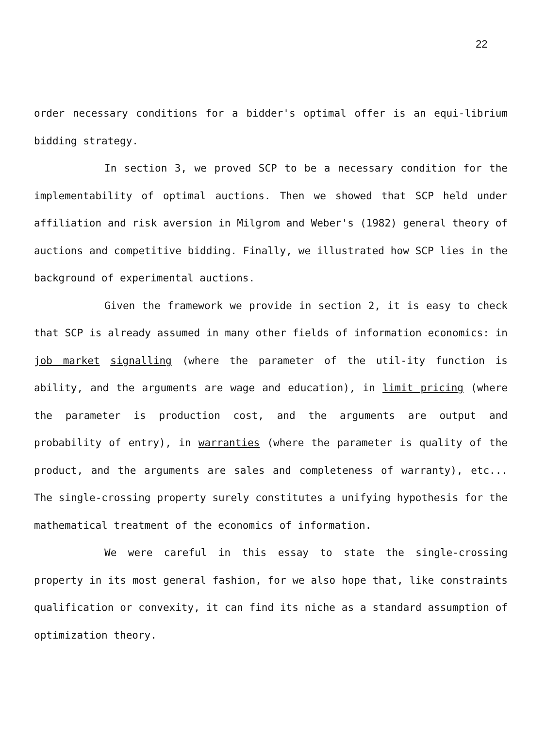22
order necessary conditions for a bidder's optimal offer is an equi-librium bidding strategy.
In section 3, we proved SCP to be a necessary condition for the implementability of optimal auctions. Then we showed that SCP held under affiliation and risk aversion in Milgrom and Weber's (1982) general theory of auctions and competitive bidding. Finally, we illustrated how SCP lies in the background of experimental auctions.
Given the framework we provide in section 2, it is easy to check that SCP is already assumed in many other fields of information economics: in job market signalling (where the parameter of the util-ity function is ability, and the arguments are wage and education), in limit pricing (where the parameter is production cost, and the arguments are output and probability of entry), in warranties (where the parameter is quality of the product, and the arguments are sales and completeness of warranty), etc... The single-crossing property surely constitutes a unifying hypothesis for the mathematical treatment of the economics of information.
We were careful in this essay to state the single-crossing property in its most general fashion, for we also hope that, like constraints qualification or convexity, it can find its niche as a standard assumption of optimization theory.